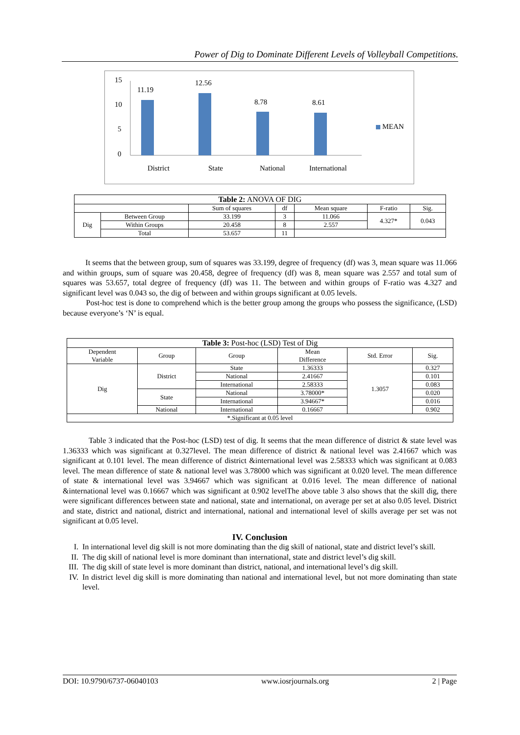Power of Dig to Dominate Different Levels of Volleyball Competitions.
15
10
5
0
11.19
12.56
8.78 8.61
MEAN
District State National International
| Table 2: ANOVA OF DIG | | | | | | |
| --- | --- | --- | --- | --- | --- | --- |
| | | Sum of squares | df | Mean square | F-ratio | Sig. |
| Dig | Between Group | 33.199 | 3 | 11.066 | 4.327* | 0.043 |
| | Within Groups | 20.458 | 8 | 2.557 | | |
| | Total | 53.657 | 11 | | | |
It seems that the between group, sum of squares was 33.199, degree of frequency (df) was 3, mean square was 11.066 and within groups, sum of square was 20.458, degree of frequency (df) was 8, mean square was 2.557 and total sum of squares was 53.657, total degree of frequency (df) was 11. The between and within groups of F-ratio was 4.327 and significant level was 0.043 so, the dig of between and within groups significant at 0.05 levels.
Post-hoc test is done to comprehend which is the better group among the groups who possess the significance, (LSD) because everyone’s ‘N’ is equal.
| Table 3: Post-hoc (LSD) Test of Dig | | | | | |
| --- | --- | --- | --- | --- | --- |
| Dependent Variable | Group | Group | Mean Difference | Std. Error | Sig. |
| Dig | District | State | 1.36333 | 1.3057 | 0.327 |
| | | National | 2.41667 | | 0.101 |
| | | International | 2.58333 | | 0.083 |
| | State | National | 3.78000* | | 0.020 |
| | | International | 3.94667* | | 0.016 |
| | National | International | 0.16667 | | 0.902 |
| *.Significant at 0.05 level | | | | | |
Table 3 indicated that the Post-hoc (LSD) test of dig. It seems that the mean difference of district & state level was 1.36333 which was significant at 0.327level. The mean difference of district & national level was 2.41667 which was significant at 0.101 level. The mean difference of district &international level was 2.58333 which was significant at 0.083 level. The mean difference of state & national level was 3.78000 which was significant at 0.020 level. The mean difference of state & international level was 3.94667 which was significant at 0.016 level. The mean difference of national &international level was 0.16667 which was significant at 0.902 levelThe above table 3 also shows that the skill dig, there were significant differences between state and national, state and international, on average per set at also 0.05 level. District and state, district and national, district and international, national and international level of skills average per set was not significant at 0.05 level.
IV. Conclusion
I. In international level dig skill is not more dominating than the dig skill of national, state and district level’s skill.
II. The dig skill of national level is more dominant than international, state and district level’s dig skill.
III. The dig skill of state level is more dominant than district, national, and international level’s dig skill.
IV. In district level dig skill is more dominating than national and international level, but not more dominating than state level.
DOI: 10.9790/6737-06040103 www.iosrjournals.org 2 | Page